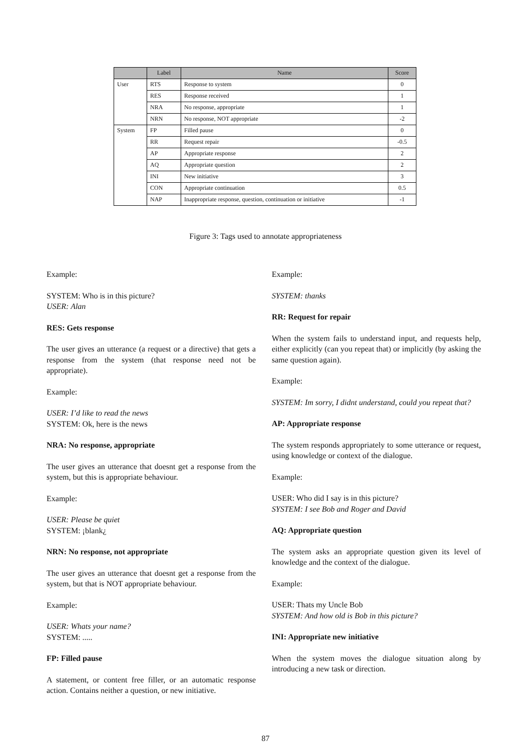| | Label | Name | Score |
| --- | --- | --- | --- |
| User | RTS | Response to system | 0 |
| | RES | Response received | 1 |
| | NRA | No response, appropriate | 1 |
| | NRN | No response, NOT appropriate | -2 |
| System | FP | Filled pause | 0 |
| | RR | Request repair | -0.5 |
| | AP | Appropriate response | 2 |
| | AQ | Appropriate question | 2 |
| | INI | New initiative | 3 |
| | CON | Appropriate continuation | 0.5 |
| | NAP | Inappropriate response, question, continuation or initiative | -1 |
Figure 3: Tags used to annotate appropriateness
Example:
SYSTEM: Who is in this picture?
USER: Alan
RES: Gets response
The user gives an utterance (a request or a directive) that gets a response from the system (that response need not be appropriate).
Example:
USER: I’d like to read the news
SYSTEM: Ok, here is the news
NRA: No response, appropriate
The user gives an utterance that doesnt get a response from the system, but this is appropriate behaviour.
Example:
USER: Please be quiet
SYSTEM: ¡blank¿
NRN: No response, not appropriate
The user gives an utterance that doesnt get a response from the system, but that is NOT appropriate behaviour.
Example:
USER: Whats your name?
SYSTEM: .....
FP: Filled pause
A statement, or content free filler, or an automatic response action. Contains neither a question, or new initiative.
Example:
SYSTEM: thanks
RR: Request for repair
When the system fails to understand input, and requests help, either explicitly (can you repeat that) or implicitly (by asking the same question again).
Example:
SYSTEM: Im sorry, I didnt understand, could you repeat that?
AP: Appropriate response
The system responds appropriately to some utterance or request, using knowledge or context of the dialogue.
Example:
USER: Who did I say is in this picture?
SYSTEM: I see Bob and Roger and David
AQ: Appropriate question
The system asks an appropriate question given its level of knowledge and the context of the dialogue.
Example:
USER: Thats my Uncle Bob
SYSTEM: And how old is Bob in this picture?
INI: Appropriate new initiative
When the system moves the dialogue situation along by introducing a new task or direction.
87